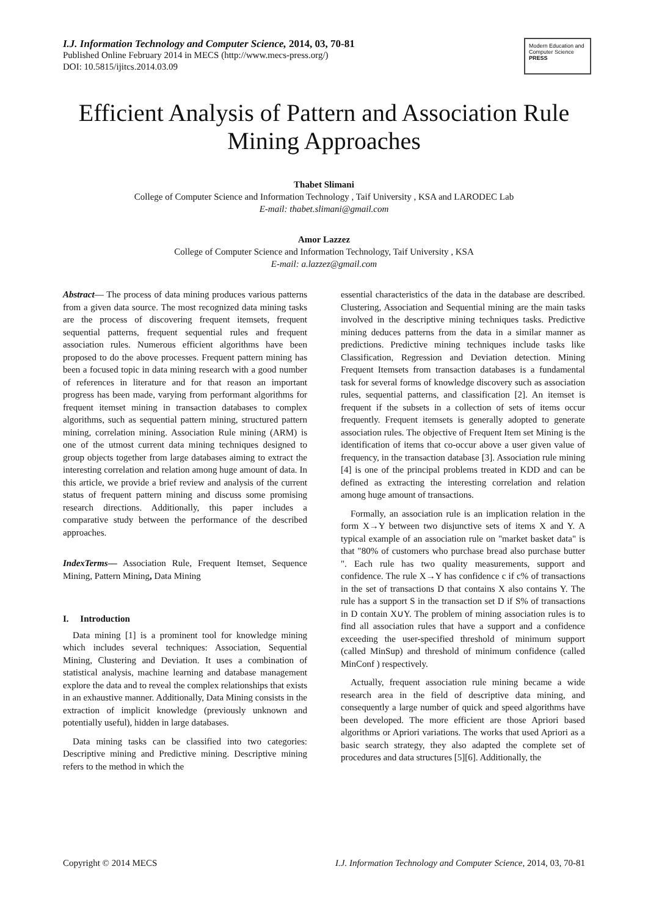I.J. Information Technology and Computer Science, 2014, 03, 70-81
Published Online February 2014 in MECS (http://www.mecs-press.org/)
DOI: 10.5815/ijitcs.2014.03.09
Modern Education and Computer Science PRESS
Efficient Analysis of Pattern and Association Rule Mining Approaches
Thabet Slimani
College of Computer Science and Information Technology , Taif University , KSA and LARODEC Lab
E-mail: thabet.slimani@gmail.com
Amor Lazzez
College of Computer Science and Information Technology, Taif University , KSA
E-mail: a.lazzez@gmail.com
Abstract— The process of data mining produces various patterns from a given data source. The most recognized data mining tasks are the process of discovering frequent itemsets, frequent sequential patterns, frequent sequential rules and frequent association rules. Numerous efficient algorithms have been proposed to do the above processes. Frequent pattern mining has been a focused topic in data mining research with a good number of references in literature and for that reason an important progress has been made, varying from performant algorithms for frequent itemset mining in transaction databases to complex algorithms, such as sequential pattern mining, structured pattern mining, correlation mining. Association Rule mining (ARM) is one of the utmost current data mining techniques designed to group objects together from large databases aiming to extract the interesting correlation and relation among huge amount of data. In this article, we provide a brief review and analysis of the current status of frequent pattern mining and discuss some promising research directions. Additionally, this paper includes a comparative study between the performance of the described approaches.
IndexTerms— Association Rule, Frequent Itemset, Sequence Mining, Pattern Mining, Data Mining
I. Introduction
Data mining [1] is a prominent tool for knowledge mining which includes several techniques: Association, Sequential Mining, Clustering and Deviation. It uses a combination of statistical analysis, machine learning and database management explore the data and to reveal the complex relationships that exists in an exhaustive manner. Additionally, Data Mining consists in the extraction of implicit knowledge (previously unknown and potentially useful), hidden in large databases.
Data mining tasks can be classified into two categories: Descriptive mining and Predictive mining. Descriptive mining refers to the method in which the
essential characteristics of the data in the database are described. Clustering, Association and Sequential mining are the main tasks involved in the descriptive mining techniques tasks. Predictive mining deduces patterns from the data in a similar manner as predictions. Predictive mining techniques include tasks like Classification, Regression and Deviation detection. Mining Frequent Itemsets from transaction databases is a fundamental task for several forms of knowledge discovery such as association rules, sequential patterns, and classification [2]. An itemset is frequent if the subsets in a collection of sets of items occur frequently. Frequent itemsets is generally adopted to generate association rules. The objective of Frequent Item set Mining is the identification of items that co-occur above a user given value of frequency, in the transaction database [3]. Association rule mining [4] is one of the principal problems treated in KDD and can be defined as extracting the interesting correlation and relation among huge amount of transactions.
Formally, an association rule is an implication relation in the form X→Y between two disjunctive sets of items X and Y. A typical example of an association rule on "market basket data" is that "80% of customers who purchase bread also purchase butter ". Each rule has two quality measurements, support and confidence. The rule X→Y has confidence c if c% of transactions in the set of transactions D that contains X also contains Y. The rule has a support S in the transaction set D if S% of transactions in D contain X∪Y. The problem of mining association rules is to find all association rules that have a support and a confidence exceeding the user-specified threshold of minimum support (called MinSup) and threshold of minimum confidence (called MinConf ) respectively.
Actually, frequent association rule mining became a wide research area in the field of descriptive data mining, and consequently a large number of quick and speed algorithms have been developed. The more efficient are those Apriori based algorithms or Apriori variations. The works that used Apriori as a basic search strategy, they also adapted the complete set of procedures and data structures [5][6]. Additionally, the
Copyright © 2014 MECS I.J. Information Technology and Computer Science, 2014, 03, 70-81